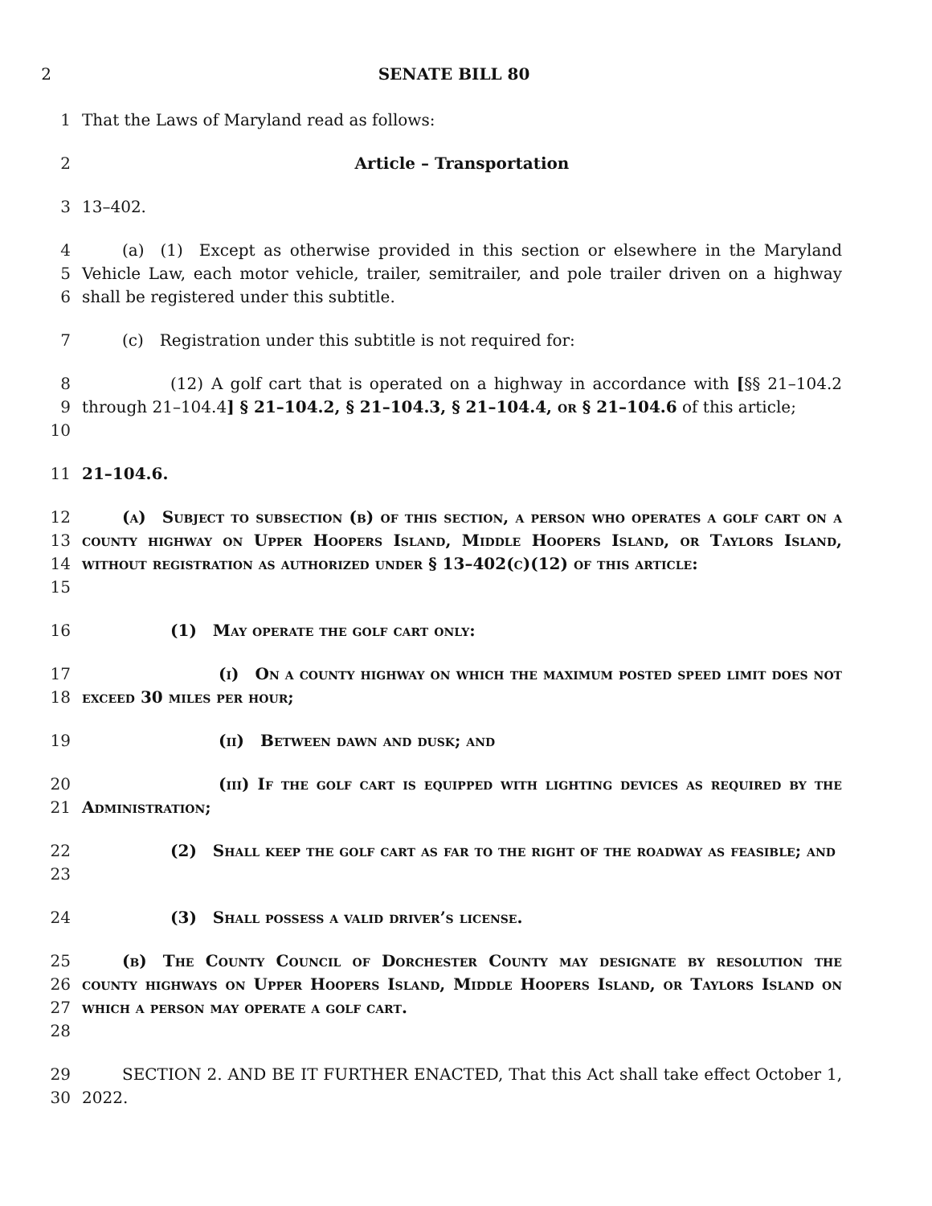2 SENATE BILL 80
1 That the Laws of Maryland read as follows:
2 Article – Transportation
3 13–402.
4
5
6
   (a) (1) Except as otherwise provided in this section or elsewhere in the Maryland Vehicle Law, each motor vehicle, trailer, semitrailer, and pole trailer driven on a highway shall be registered under this subtitle.
7    (c) Registration under this subtitle is not required for:
8
9
10
      (12) A golf cart that is operated on a highway in accordance with [§§ 21–104.2 through 21–104.4] § 21–104.2, § 21–104.3, § 21–104.4, or § 21–104.6 of this article;
11 21–104.6.
12
13
14
15
   (a) Subject to subsection (b) of this section, a person who operates a golf cart on a county highway on Upper Hoopers Island, Middle Hoopers Island, or Taylors Island, without registration as authorized under § 13–402(c)(12) of this article:
16       (1) May operate the golf cart only:
17
18
         (i) On a county highway on which the maximum posted speed limit does not exceed 30 miles per hour;
19          (ii) Between dawn and dusk; and
20
21
         (iii) If the golf cart is equipped with lighting devices as required by the Administration;
22
23
      (2) Shall keep the golf cart as far to the right of the roadway as feasible; and
24       (3) Shall possess a valid driver’s license.
25
26
27
28
   (b) The County Council of Dorchester County may designate by resolution the county highways on Upper Hoopers Island, Middle Hoopers Island, or Taylors Island on which a person may operate a golf cart.
29
30
   SECTION 2. AND BE IT FURTHER ENACTED, That this Act shall take effect October 1, 2022.